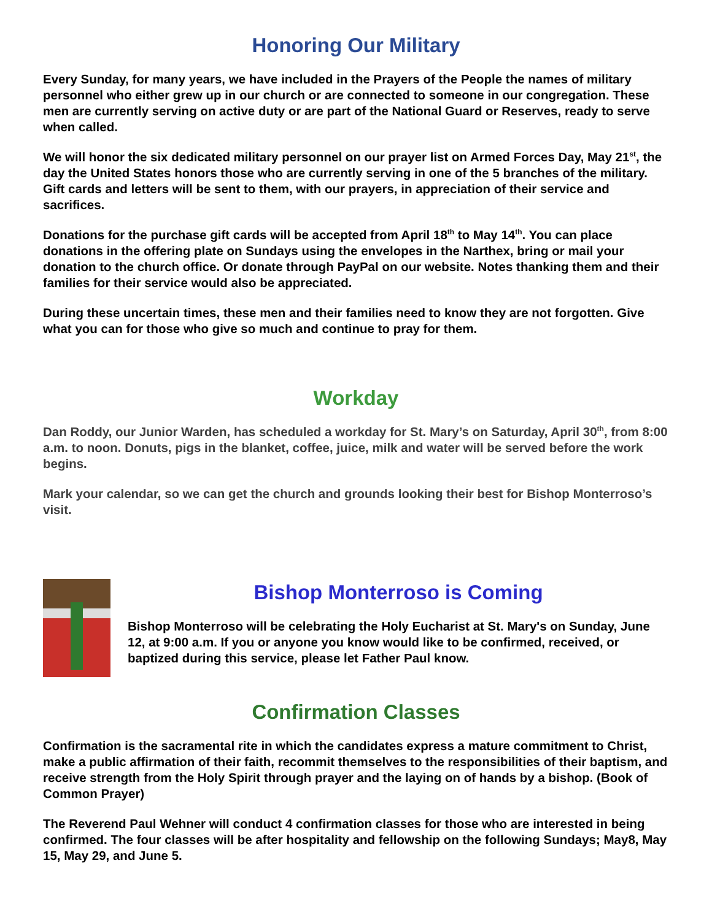Honoring Our Military
Every Sunday, for many years, we have included in the Prayers of the People the names of military personnel who either grew up in our church or are connected to someone in our congregation. These men are currently serving on active duty or are part of the National Guard or Reserves, ready to serve when called.
We will honor the six dedicated military personnel on our prayer list on Armed Forces Day, May 21<sup>st</sup>, the day the United States honors those who are currently serving in one of the 5 branches of the military. Gift cards and letters will be sent to them, with our prayers, in appreciation of their service and sacrifices.
Donations for the purchase gift cards will be accepted from April 18<sup>th</sup> to May 14<sup>th</sup>. You can place donations in the offering plate on Sundays using the envelopes in the Narthex, bring or mail your donation to the church office. Or donate through PayPal on our website. Notes thanking them and their families for their service would also be appreciated.
During these uncertain times, these men and their families need to know they are not forgotten. Give what you can for those who give so much and continue to pray for them.
Workday
Dan Roddy, our Junior Warden, has scheduled a workday for St. Mary’s on Saturday, April 30<sup>th</sup>, from 8:00 a.m. to noon. Donuts, pigs in the blanket, coffee, juice, milk and water will be served before the work begins.
Mark your calendar, so we can get the church and grounds looking their best for Bishop Monterroso’s visit.
Bishop Monterroso is Coming
Bishop Monterroso will be celebrating the Holy Eucharist at St. Mary's on Sunday, June 12, at 9:00 a.m. If you or anyone you know would like to be confirmed, received, or baptized during this service, please let Father Paul know.
Confirmation Classes
Confirmation is the sacramental rite in which the candidates express a mature commitment to Christ, make a public affirmation of their faith, recommit themselves to the responsibilities of their baptism, and receive strength from the Holy Spirit through prayer and the laying on of hands by a bishop. (Book of Common Prayer)
The Reverend Paul Wehner will conduct 4 confirmation classes for those who are interested in being confirmed. The four classes will be after hospitality and fellowship on the following Sundays; May8, May 15, May 29, and June 5.